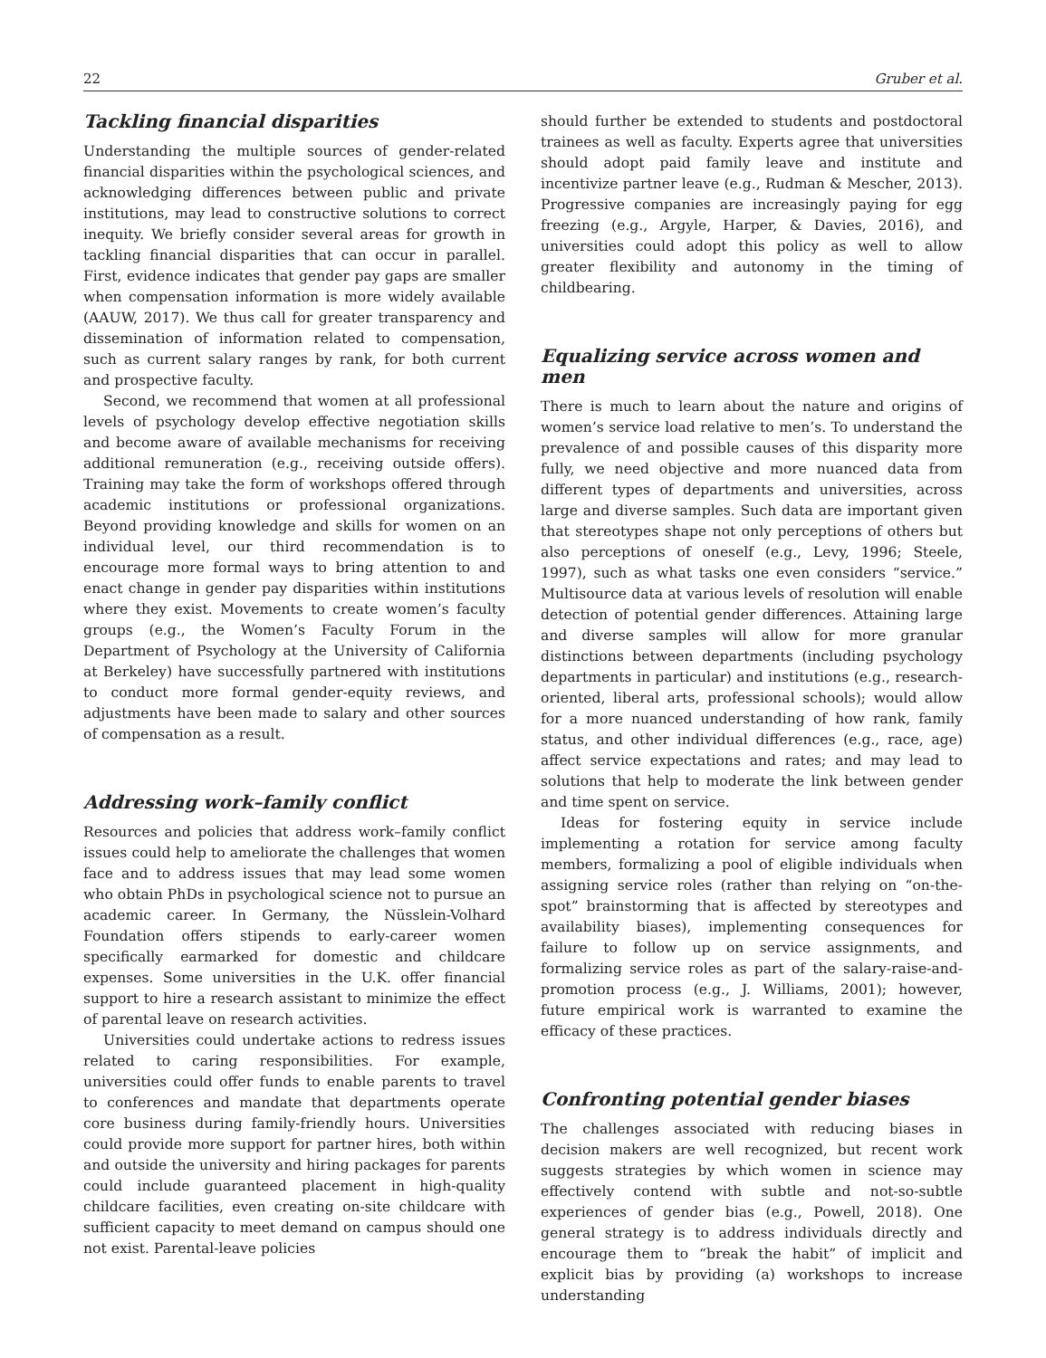22 Gruber et al.
Tackling financial disparities
Understanding the multiple sources of gender-related financial disparities within the psychological sciences, and acknowledging differences between public and private institutions, may lead to constructive solutions to correct inequity. We briefly consider several areas for growth in tackling financial disparities that can occur in parallel. First, evidence indicates that gender pay gaps are smaller when compensation information is more widely available (AAUW, 2017). We thus call for greater transparency and dissemination of information related to compensation, such as current salary ranges by rank, for both current and prospective faculty.
Second, we recommend that women at all professional levels of psychology develop effective negotiation skills and become aware of available mechanisms for receiving additional remuneration (e.g., receiving outside offers). Training may take the form of workshops offered through academic institutions or professional organizations. Beyond providing knowledge and skills for women on an individual level, our third recommendation is to encourage more formal ways to bring attention to and enact change in gender pay disparities within institutions where they exist. Movements to create women’s faculty groups (e.g., the Women’s Faculty Forum in the Department of Psychology at the University of California at Berkeley) have successfully partnered with institutions to conduct more formal gender-equity reviews, and adjustments have been made to salary and other sources of compensation as a result.
Addressing work–family conflict
Resources and policies that address work–family conflict issues could help to ameliorate the challenges that women face and to address issues that may lead some women who obtain PhDs in psychological science not to pursue an academic career. In Germany, the Nüsslein-Volhard Foundation offers stipends to early-career women specifically earmarked for domestic and childcare expenses. Some universities in the U.K. offer financial support to hire a research assistant to minimize the effect of parental leave on research activities.
Universities could undertake actions to redress issues related to caring responsibilities. For example, universities could offer funds to enable parents to travel to conferences and mandate that departments operate core business during family-friendly hours. Universities could provide more support for partner hires, both within and outside the university and hiring packages for parents could include guaranteed placement in high-quality childcare facilities, even creating on-site childcare with sufficient capacity to meet demand on campus should one not exist. Parental-leave policies
should further be extended to students and postdoctoral trainees as well as faculty. Experts agree that universities should adopt paid family leave and institute and incentivize partner leave (e.g., Rudman & Mescher, 2013). Progressive companies are increasingly paying for egg freezing (e.g., Argyle, Harper, & Davies, 2016), and universities could adopt this policy as well to allow greater flexibility and autonomy in the timing of childbearing.
Equalizing service across women and men
There is much to learn about the nature and origins of women’s service load relative to men’s. To understand the prevalence of and possible causes of this disparity more fully, we need objective and more nuanced data from different types of departments and universities, across large and diverse samples. Such data are important given that stereotypes shape not only perceptions of others but also perceptions of oneself (e.g., Levy, 1996; Steele, 1997), such as what tasks one even considers “service.” Multisource data at various levels of resolution will enable detection of potential gender differences. Attaining large and diverse samples will allow for more granular distinctions between departments (including psychology departments in particular) and institutions (e.g., research-oriented, liberal arts, professional schools); would allow for a more nuanced understanding of how rank, family status, and other individual differences (e.g., race, age) affect service expectations and rates; and may lead to solutions that help to moderate the link between gender and time spent on service.
Ideas for fostering equity in service include implementing a rotation for service among faculty members, formalizing a pool of eligible individuals when assigning service roles (rather than relying on “on-the-spot” brainstorming that is affected by stereotypes and availability biases), implementing consequences for failure to follow up on service assignments, and formalizing service roles as part of the salary-raise-and-promotion process (e.g., J. Williams, 2001); however, future empirical work is warranted to examine the efficacy of these practices.
Confronting potential gender biases
The challenges associated with reducing biases in decision makers are well recognized, but recent work suggests strategies by which women in science may effectively contend with subtle and not-so-subtle experiences of gender bias (e.g., Powell, 2018). One general strategy is to address individuals directly and encourage them to “break the habit” of implicit and explicit bias by providing (a) workshops to increase understanding